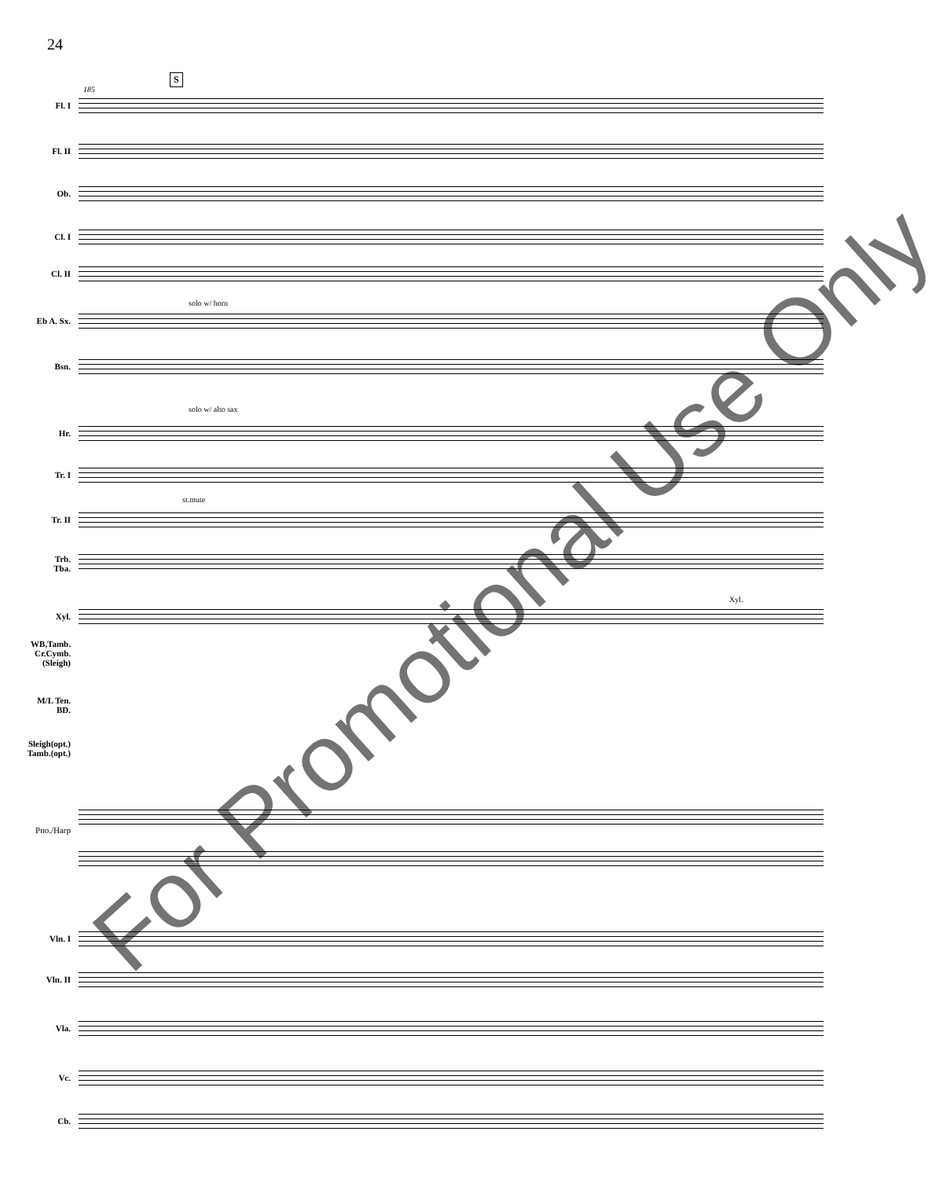24
185
S
solo w/ horn
solo w/ alto sax
st.mute
Xyl.
Fl. I
Fl. II
Ob.
Cl. I
Cl. II
Eb A. Sx.
Bsn.
Hr.
Tr. I
Tr. II
Trb.
Tba.
Xyl.
WB,Tamb.
Cr.Cymb.
(Sleigh)
M/L Ten.
BD.
Sleigh(opt.)
Tamb.(opt.)
Pno./Harp
Vln. I
Vln. II
Vla.
Vc.
Cb.
For Promotional Use Only